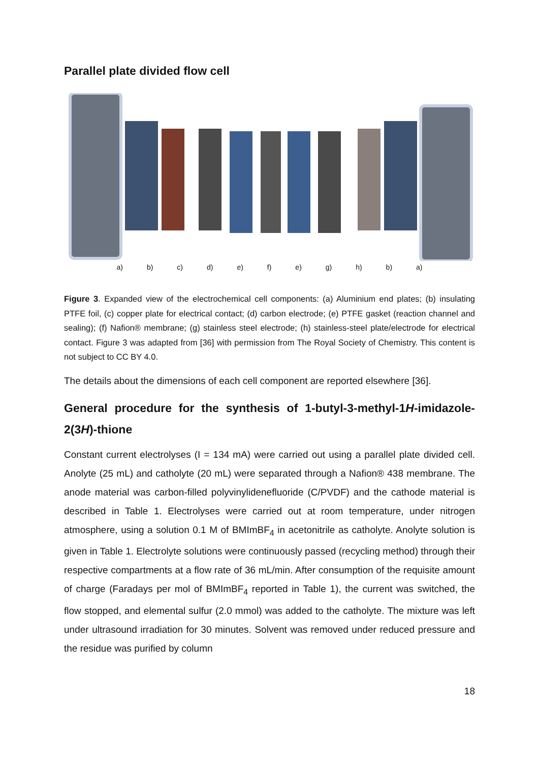Parallel plate divided flow cell
a) b) c) d) e) f) e) g) h) b) a)
Figure 3. Expanded view of the electrochemical cell components: (a) Aluminium end plates; (b) insulating PTFE foil, (c) copper plate for electrical contact; (d) carbon electrode; (e) PTFE gasket (reaction channel and sealing); (f) Nafion® membrane; (g) stainless steel electrode; (h) stainless-steel plate/electrode for electrical contact. Figure 3 was adapted from [36] with permission from The Royal Society of Chemistry. This content is not subject to CC BY 4.0.
The details about the dimensions of each cell component are reported elsewhere [36].
General procedure for the synthesis of 1-butyl-3-methyl-1H-imidazole-2(3H)-thione
Constant current electrolyses (I = 134 mA) were carried out using a parallel plate divided cell. Anolyte (25 mL) and catholyte (20 mL) were separated through a Nafion® 438 membrane. The anode material was carbon-filled polyvinylidenefluoride (C/PVDF) and the cathode material is described in Table 1. Electrolyses were carried out at room temperature, under nitrogen atmosphere, using a solution 0.1 M of BMImBF<sub>4</sub> in acetonitrile as catholyte. Anolyte solution is given in Table 1. Electrolyte solutions were continuously passed (recycling method) through their respective compartments at a flow rate of 36 mL/min. After consumption of the requisite amount of charge (Faradays per mol of BMImBF<sub>4</sub> reported in Table 1), the current was switched, the flow stopped, and elemental sulfur (2.0 mmol) was added to the catholyte. The mixture was left under ultrasound irradiation for 30 minutes. Solvent was removed under reduced pressure and the residue was purified by column
18